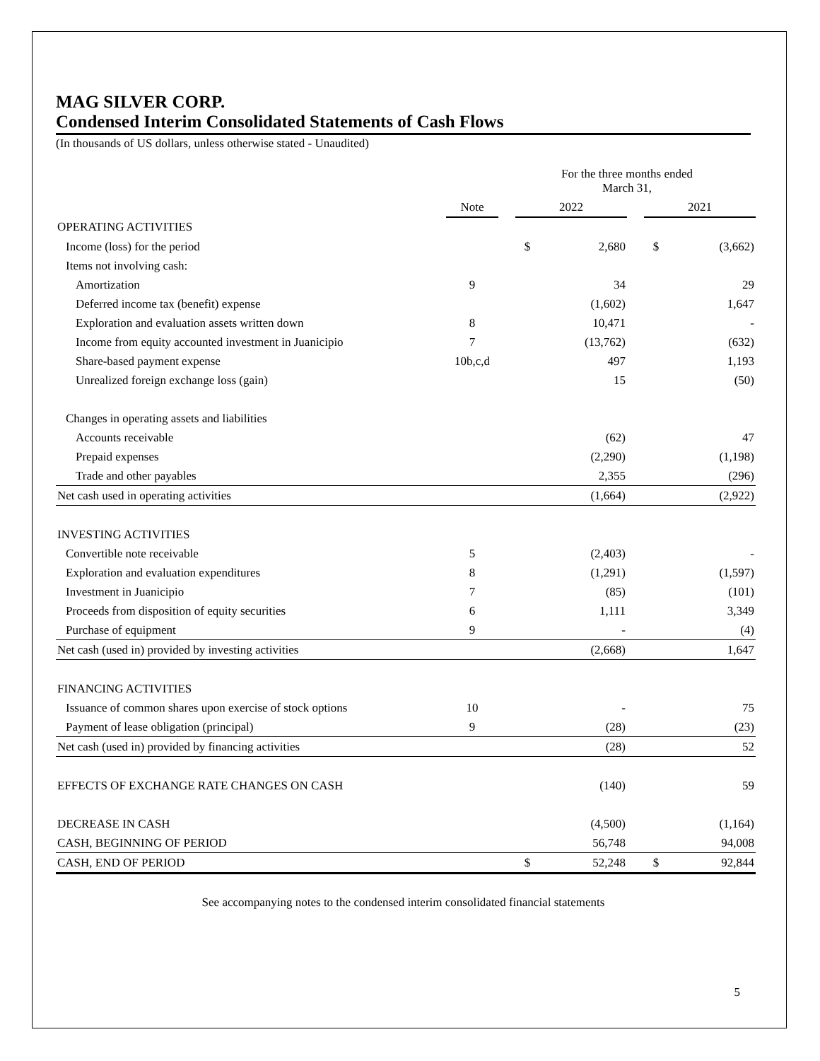MAG SILVER CORP.
Condensed Interim Consolidated Statements of Cash Flows
(In thousands of US dollars, unless otherwise stated - Unaudited)
| | | For the three months ended March 31, | | | | | |
| | Note | | 2022 | | | 2021 | |
| OPERATING ACTIVITIES | | | | | | | |
| Income (loss) for the period | | | $ | 2,680 | | $ | (3,662) |
| Items not involving cash: | | | | | | | |
| Amortization | 9 | | | 34 | | | 29 |
| Deferred income tax (benefit) expense | | | | (1,602) | | | 1,647 |
| Exploration and evaluation assets written down | 8 | | | 10,471 | | | - |
| Income from equity accounted investment in Juanicipio | 7 | | | (13,762) | | | (632) |
| Share-based payment expense | 10b,c,d | | | 497 | | | 1,193 |
| Unrealized foreign exchange loss (gain) | | | | 15 | | | (50) |
| Changes in operating assets and liabilities | | | | | | | |
| Accounts receivable | | | | (62) | | | 47 |
| Prepaid expenses | | | | (2,290) | | | (1,198) |
| Trade and other payables | | | | 2,355 | | | (296) |
| Net cash used in operating activities | | | | (1,664) | | | (2,922) |
| INVESTING ACTIVITIES | | | | | | | |
| Convertible note receivable | 5 | | | (2,403) | | | - |
| Exploration and evaluation expenditures | 8 | | | (1,291) | | | (1,597) |
| Investment in Juanicipio | 7 | | | (85) | | | (101) |
| Proceeds from disposition of equity securities | 6 | | | 1,111 | | | 3,349 |
| Purchase of equipment | 9 | | | - | | | (4) |
| Net cash (used in) provided by investing activities | | | | (2,668) | | | 1,647 |
| FINANCING ACTIVITIES | | | | | | | |
| Issuance of common shares upon exercise of stock options | 10 | | | - | | | 75 |
| Payment of lease obligation (principal) | 9 | | | (28) | | | (23) |
| Net cash (used in) provided by financing activities | | | | (28) | | | 52 |
| EFFECTS OF EXCHANGE RATE CHANGES ON CASH | | | | (140) | | | 59 |
| DECREASE IN CASH | | | | (4,500) | | | (1,164) |
| CASH, BEGINNING OF PERIOD | | | | 56,748 | | | 94,008 |
| CASH, END OF PERIOD | | | $ | 52,248 | | $ | 92,844 |
See accompanying notes to the condensed interim consolidated financial statements
5